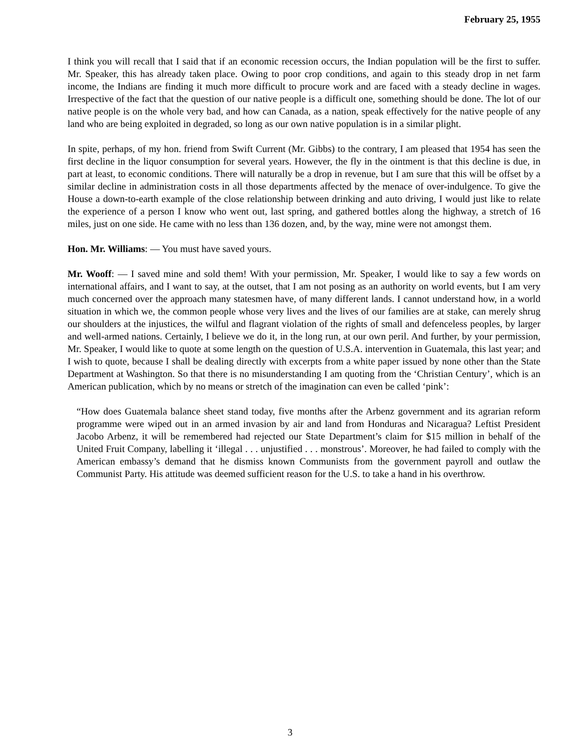February 25, 1955
I think you will recall that I said that if an economic recession occurs, the Indian population will be the first to suffer. Mr. Speaker, this has already taken place. Owing to poor crop conditions, and again to this steady drop in net farm income, the Indians are finding it much more difficult to procure work and are faced with a steady decline in wages. Irrespective of the fact that the question of our native people is a difficult one, something should be done. The lot of our native people is on the whole very bad, and how can Canada, as a nation, speak effectively for the native people of any land who are being exploited in degraded, so long as our own native population is in a similar plight.
In spite, perhaps, of my hon. friend from Swift Current (Mr. Gibbs) to the contrary, I am pleased that 1954 has seen the first decline in the liquor consumption for several years. However, the fly in the ointment is that this decline is due, in part at least, to economic conditions. There will naturally be a drop in revenue, but I am sure that this will be offset by a similar decline in administration costs in all those departments affected by the menace of over-indulgence. To give the House a down-to-earth example of the close relationship between drinking and auto driving, I would just like to relate the experience of a person I know who went out, last spring, and gathered bottles along the highway, a stretch of 16 miles, just on one side. He came with no less than 136 dozen, and, by the way, mine were not amongst them.
Hon. Mr. Williams: — You must have saved yours.
Mr. Wooff: — I saved mine and sold them! With your permission, Mr. Speaker, I would like to say a few words on international affairs, and I want to say, at the outset, that I am not posing as an authority on world events, but I am very much concerned over the approach many statesmen have, of many different lands. I cannot understand how, in a world situation in which we, the common people whose very lives and the lives of our families are at stake, can merely shrug our shoulders at the injustices, the wilful and flagrant violation of the rights of small and defenceless peoples, by larger and well-armed nations. Certainly, I believe we do it, in the long run, at our own peril. And further, by your permission, Mr. Speaker, I would like to quote at some length on the question of U.S.A. intervention in Guatemala, this last year; and I wish to quote, because I shall be dealing directly with excerpts from a white paper issued by none other than the State Department at Washington. So that there is no misunderstanding I am quoting from the ‘Christian Century’, which is an American publication, which by no means or stretch of the imagination can even be called ‘pink’:
“How does Guatemala balance sheet stand today, five months after the Arbenz government and its agrarian reform programme were wiped out in an armed invasion by air and land from Honduras and Nicaragua? Leftist President Jacobo Arbenz, it will be remembered had rejected our State Department’s claim for $15 million in behalf of the United Fruit Company, labelling it ‘illegal . . . unjustified . . . monstrous’. Moreover, he had failed to comply with the American embassy’s demand that he dismiss known Communists from the government payroll and outlaw the Communist Party. His attitude was deemed sufficient reason for the U.S. to take a hand in his overthrow.
3